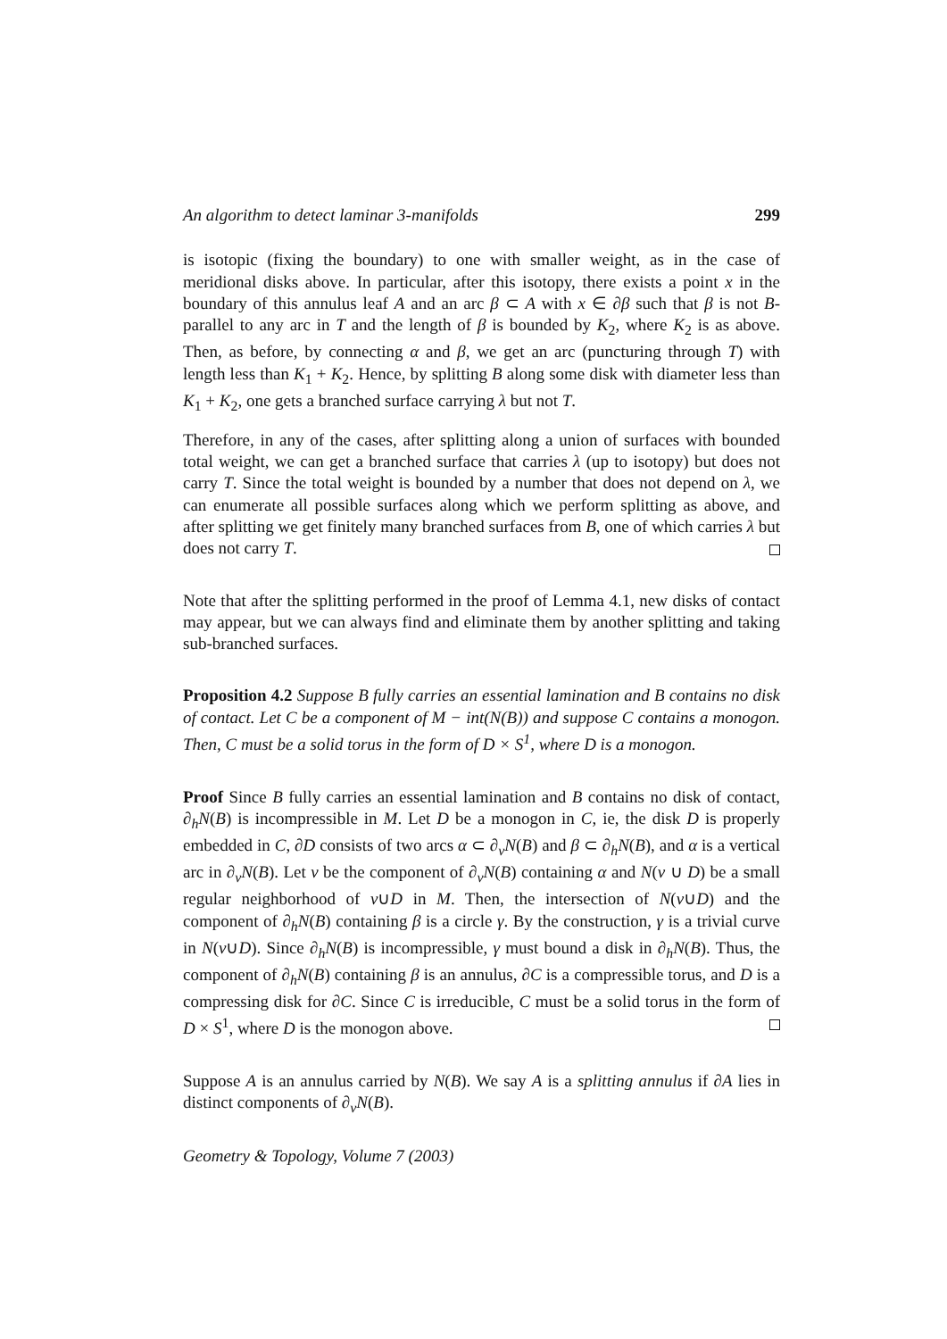An algorithm to detect laminar 3-manifolds 299
is isotopic (fixing the boundary) to one with smaller weight, as in the case of meridional disks above. In particular, after this isotopy, there exists a point x in the boundary of this annulus leaf A and an arc β ⊂ A with x ∈ ∂β such that β is not B-parallel to any arc in T and the length of β is bounded by K<sub>2</sub>, where K<sub>2</sub> is as above. Then, as before, by connecting α and β, we get an arc (puncturing through T) with length less than K<sub>1</sub> + K<sub>2</sub>. Hence, by splitting B along some disk with diameter less than K<sub>1</sub> + K<sub>2</sub>, one gets a branched surface carrying λ but not T.
Therefore, in any of the cases, after splitting along a union of surfaces with bounded total weight, we can get a branched surface that carries λ (up to isotopy) but does not carry T. Since the total weight is bounded by a number that does not depend on λ, we can enumerate all possible surfaces along which we perform splitting as above, and after splitting we get finitely many branched surfaces from B, one of which carries λ but does not carry T.
Note that after the splitting performed in the proof of Lemma 4.1, new disks of contact may appear, but we can always find and eliminate them by another splitting and taking sub-branched surfaces.
Proposition 4.2 Suppose B fully carries an essential lamination and B contains no disk of contact. Let C be a component of M − int(N(B)) and suppose C contains a monogon. Then, C must be a solid torus in the form of D × S<sup>1</sup>, where D is a monogon.
Proof Since B fully carries an essential lamination and B contains no disk of contact, ∂<sub>h</sub>N(B) is incompressible in M. Let D be a monogon in C, ie, the disk D is properly embedded in C, ∂D consists of two arcs α ⊂ ∂<sub>v</sub>N(B) and β ⊂ ∂<sub>h</sub>N(B), and α is a vertical arc in ∂<sub>v</sub>N(B). Let v be the component of ∂<sub>v</sub>N(B) containing α and N(v ∪ D) be a small regular neighborhood of v∪D in M. Then, the intersection of N(v∪D) and the component of ∂<sub>h</sub>N(B) containing β is a circle γ. By the construction, γ is a trivial curve in N(v∪D). Since ∂<sub>h</sub>N(B) is incompressible, γ must bound a disk in ∂<sub>h</sub>N(B). Thus, the component of ∂<sub>h</sub>N(B) containing β is an annulus, ∂C is a compressible torus, and D is a compressing disk for ∂C. Since C is irreducible, C must be a solid torus in the form of D × S<sup>1</sup>, where D is the monogon above.
Suppose A is an annulus carried by N(B). We say A is a splitting annulus if ∂A lies in distinct components of ∂<sub>v</sub>N(B).
Geometry & Topology, Volume 7 (2003)